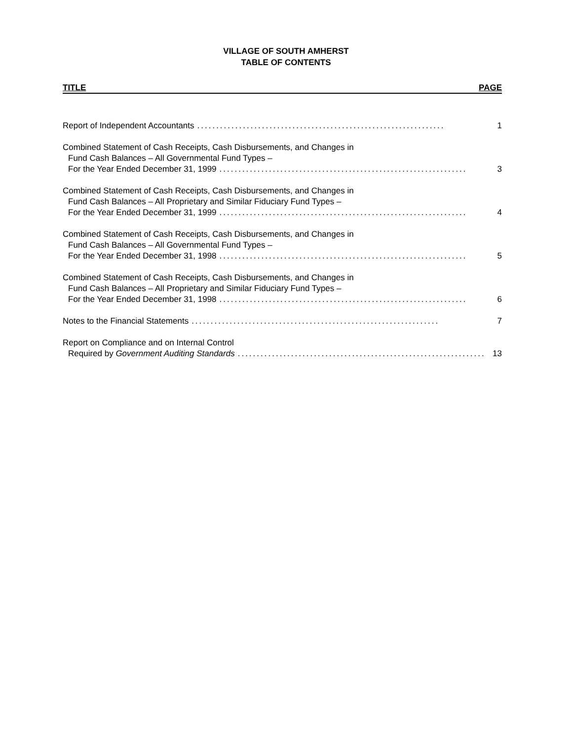VILLAGE OF SOUTH AMHERST
TABLE OF CONTENTS
TITLE PAGE
Report of Independent Accountants................................................................. 1
Combined Statement of Cash Receipts, Cash Disbursements, and Changes in
Fund Cash Balances – All Governmental Fund Types –
For the Year Ended December 31, 1999................................................................. 3
Combined Statement of Cash Receipts, Cash Disbursements, and Changes in
Fund Cash Balances – All Proprietary and Similar Fiduciary Fund Types –
For the Year Ended December 31, 1999................................................................. 4
Combined Statement of Cash Receipts, Cash Disbursements, and Changes in
Fund Cash Balances – All Governmental Fund Types –
For the Year Ended December 31, 1998................................................................. 5
Combined Statement of Cash Receipts, Cash Disbursements, and Changes in
Fund Cash Balances – All Proprietary and Similar Fiduciary Fund Types –
For the Year Ended December 31, 1998................................................................. 6
Notes to the Financial Statements................................................................. 7
Report on Compliance and on Internal Control
Required by Government Auditing Standards................................................................. 13